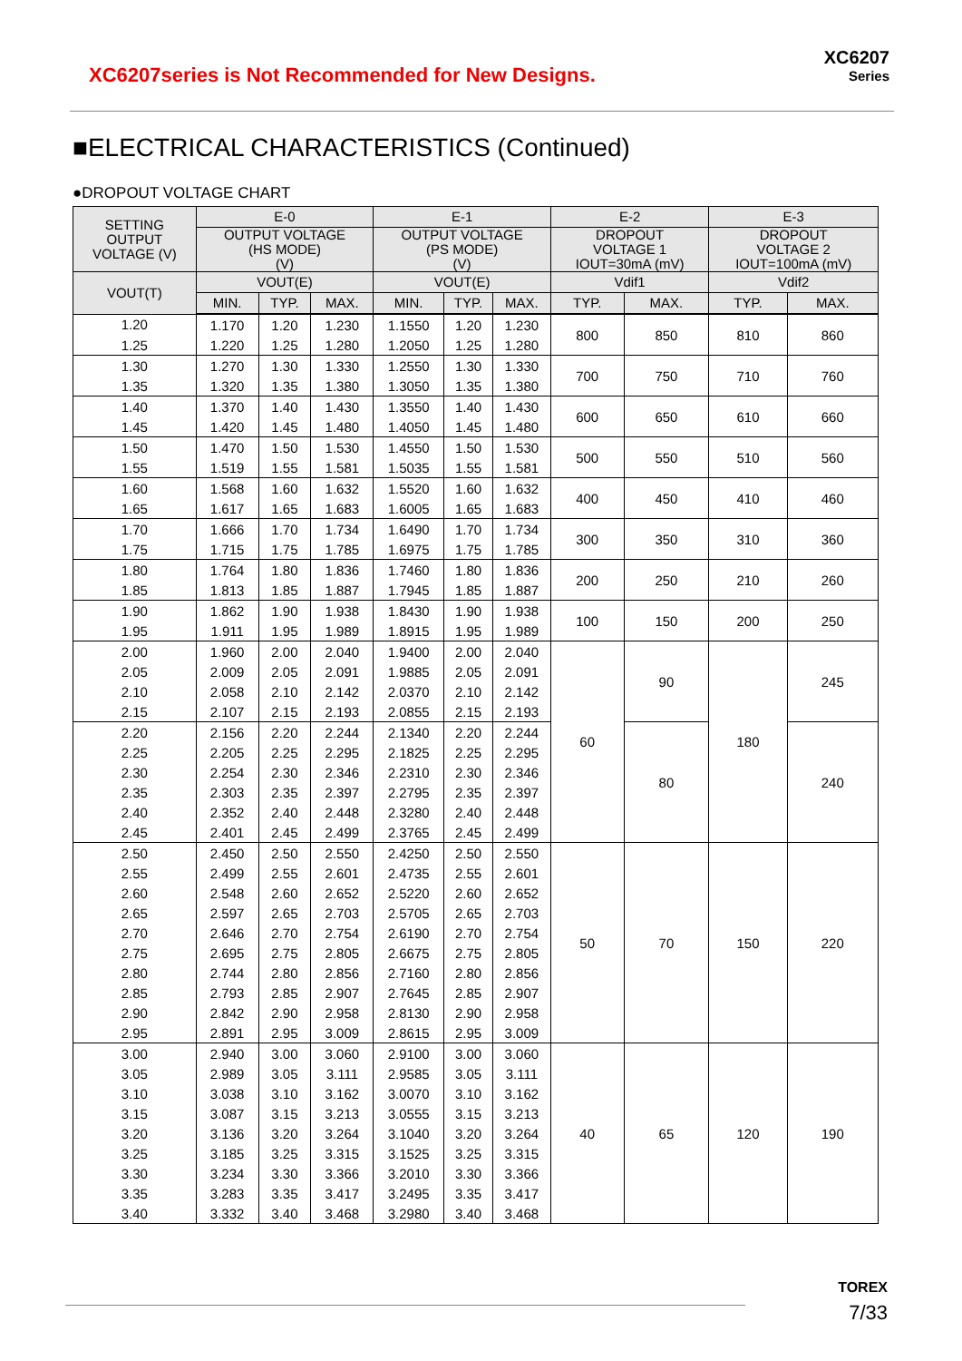XC6207series is Not Recommended for New Designs.
XC6207
Series
■ELECTRICAL CHARACTERISTICS (Continued)
●DROPOUT VOLTAGE CHART
| SETTING OUTPUT VOLTAGE (V) | E-0 | | | E-1 | | | E-2 | | E-3 | |
| --- | --- | --- | --- | --- | --- | --- | --- | --- | --- | --- |
| | OUTPUT VOLTAGE (HS MODE) (V) | | | OUTPUT VOLTAGE (PS MODE) (V) | | | DROPOUT VOLTAGE 1 IOUT=30mA (mV) | | DROPOUT VOLTAGE 2 IOUT=100mA (mV) | |
| VOUT(T) | VOUT(E) | | | VOUT(E) | | | Vdif1 | | Vdif2 | |
| | MIN. | TYP. | MAX. | MIN. | TYP. | MAX. | TYP. | MAX. | TYP. | MAX. |
| 1.20 | 1.170 | 1.20 | 1.230 | 1.1550 | 1.20 | 1.230 | 800 | 850 | 810 | 860 |
| 1.25 | 1.220 | 1.25 | 1.280 | 1.2050 | 1.25 | 1.280 | | | | |
| 1.30 | 1.270 | 1.30 | 1.330 | 1.2550 | 1.30 | 1.330 | 700 | 750 | 710 | 760 |
| 1.35 | 1.320 | 1.35 | 1.380 | 1.3050 | 1.35 | 1.380 | | | | |
| 1.40 | 1.370 | 1.40 | 1.430 | 1.3550 | 1.40 | 1.430 | 600 | 650 | 610 | 660 |
| 1.45 | 1.420 | 1.45 | 1.480 | 1.4050 | 1.45 | 1.480 | | | | |
| 1.50 | 1.470 | 1.50 | 1.530 | 1.4550 | 1.50 | 1.530 | 500 | 550 | 510 | 560 |
| 1.55 | 1.519 | 1.55 | 1.581 | 1.5035 | 1.55 | 1.581 | | | | |
| 1.60 | 1.568 | 1.60 | 1.632 | 1.5520 | 1.60 | 1.632 | 400 | 450 | 410 | 460 |
| 1.65 | 1.617 | 1.65 | 1.683 | 1.6005 | 1.65 | 1.683 | | | | |
| 1.70 | 1.666 | 1.70 | 1.734 | 1.6490 | 1.70 | 1.734 | 300 | 350 | 310 | 360 |
| 1.75 | 1.715 | 1.75 | 1.785 | 1.6975 | 1.75 | 1.785 | | | | |
| 1.80 | 1.764 | 1.80 | 1.836 | 1.7460 | 1.80 | 1.836 | 200 | 250 | 210 | 260 |
| 1.85 | 1.813 | 1.85 | 1.887 | 1.7945 | 1.85 | 1.887 | | | | |
| 1.90 | 1.862 | 1.90 | 1.938 | 1.8430 | 1.90 | 1.938 | 100 | 150 | 200 | 250 |
| 1.95 | 1.911 | 1.95 | 1.989 | 1.8915 | 1.95 | 1.989 | | | | |
| 2.00 | 1.960 | 2.00 | 2.040 | 1.9400 | 2.00 | 2.040 | 60 | 90 | 180 | 245 |
| 2.05 | 2.009 | 2.05 | 2.091 | 1.9885 | 2.05 | 2.091 | | | | |
| 2.10 | 2.058 | 2.10 | 2.142 | 2.0370 | 2.10 | 2.142 | | | | |
| 2.15 | 2.107 | 2.15 | 2.193 | 2.0855 | 2.15 | 2.193 | | | | |
| 2.20 | 2.156 | 2.20 | 2.244 | 2.1340 | 2.20 | 2.244 | | 80 | | 240 |
| 2.25 | 2.205 | 2.25 | 2.295 | 2.1825 | 2.25 | 2.295 | | | | |
| 2.30 | 2.254 | 2.30 | 2.346 | 2.2310 | 2.30 | 2.346 | | | | |
| 2.35 | 2.303 | 2.35 | 2.397 | 2.2795 | 2.35 | 2.397 | | | | |
| 2.40 | 2.352 | 2.40 | 2.448 | 2.3280 | 2.40 | 2.448 | | | | |
| 2.45 | 2.401 | 2.45 | 2.499 | 2.3765 | 2.45 | 2.499 | | | | |
| 2.50 | 2.450 | 2.50 | 2.550 | 2.4250 | 2.50 | 2.550 | 50 | 70 | 150 | 220 |
| 2.55 | 2.499 | 2.55 | 2.601 | 2.4735 | 2.55 | 2.601 | | | | |
| 2.60 | 2.548 | 2.60 | 2.652 | 2.5220 | 2.60 | 2.652 | | | | |
| 2.65 | 2.597 | 2.65 | 2.703 | 2.5705 | 2.65 | 2.703 | | | | |
| 2.70 | 2.646 | 2.70 | 2.754 | 2.6190 | 2.70 | 2.754 | | | | |
| 2.75 | 2.695 | 2.75 | 2.805 | 2.6675 | 2.75 | 2.805 | | | | |
| 2.80 | 2.744 | 2.80 | 2.856 | 2.7160 | 2.80 | 2.856 | | | | |
| 2.85 | 2.793 | 2.85 | 2.907 | 2.7645 | 2.85 | 2.907 | | | | |
| 2.90 | 2.842 | 2.90 | 2.958 | 2.8130 | 2.90 | 2.958 | | | | |
| 2.95 | 2.891 | 2.95 | 3.009 | 2.8615 | 2.95 | 3.009 | | | | |
| 3.00 | 2.940 | 3.00 | 3.060 | 2.9100 | 3.00 | 3.060 | 40 | 65 | 120 | 190 |
| 3.05 | 2.989 | 3.05 | 3.111 | 2.9585 | 3.05 | 3.111 | | | | |
| 3.10 | 3.038 | 3.10 | 3.162 | 3.0070 | 3.10 | 3.162 | | | | |
| 3.15 | 3.087 | 3.15 | 3.213 | 3.0555 | 3.15 | 3.213 | | | | |
| 3.20 | 3.136 | 3.20 | 3.264 | 3.1040 | 3.20 | 3.264 | | | | |
| 3.25 | 3.185 | 3.25 | 3.315 | 3.1525 | 3.25 | 3.315 | | | | |
| 3.30 | 3.234 | 3.30 | 3.366 | 3.2010 | 3.30 | 3.366 | | | | |
| 3.35 | 3.283 | 3.35 | 3.417 | 3.2495 | 3.35 | 3.417 | | | | |
| 3.40 | 3.332 | 3.40 | 3.468 | 3.2980 | 3.40 | 3.468 | | | | |
TOREX
7/33